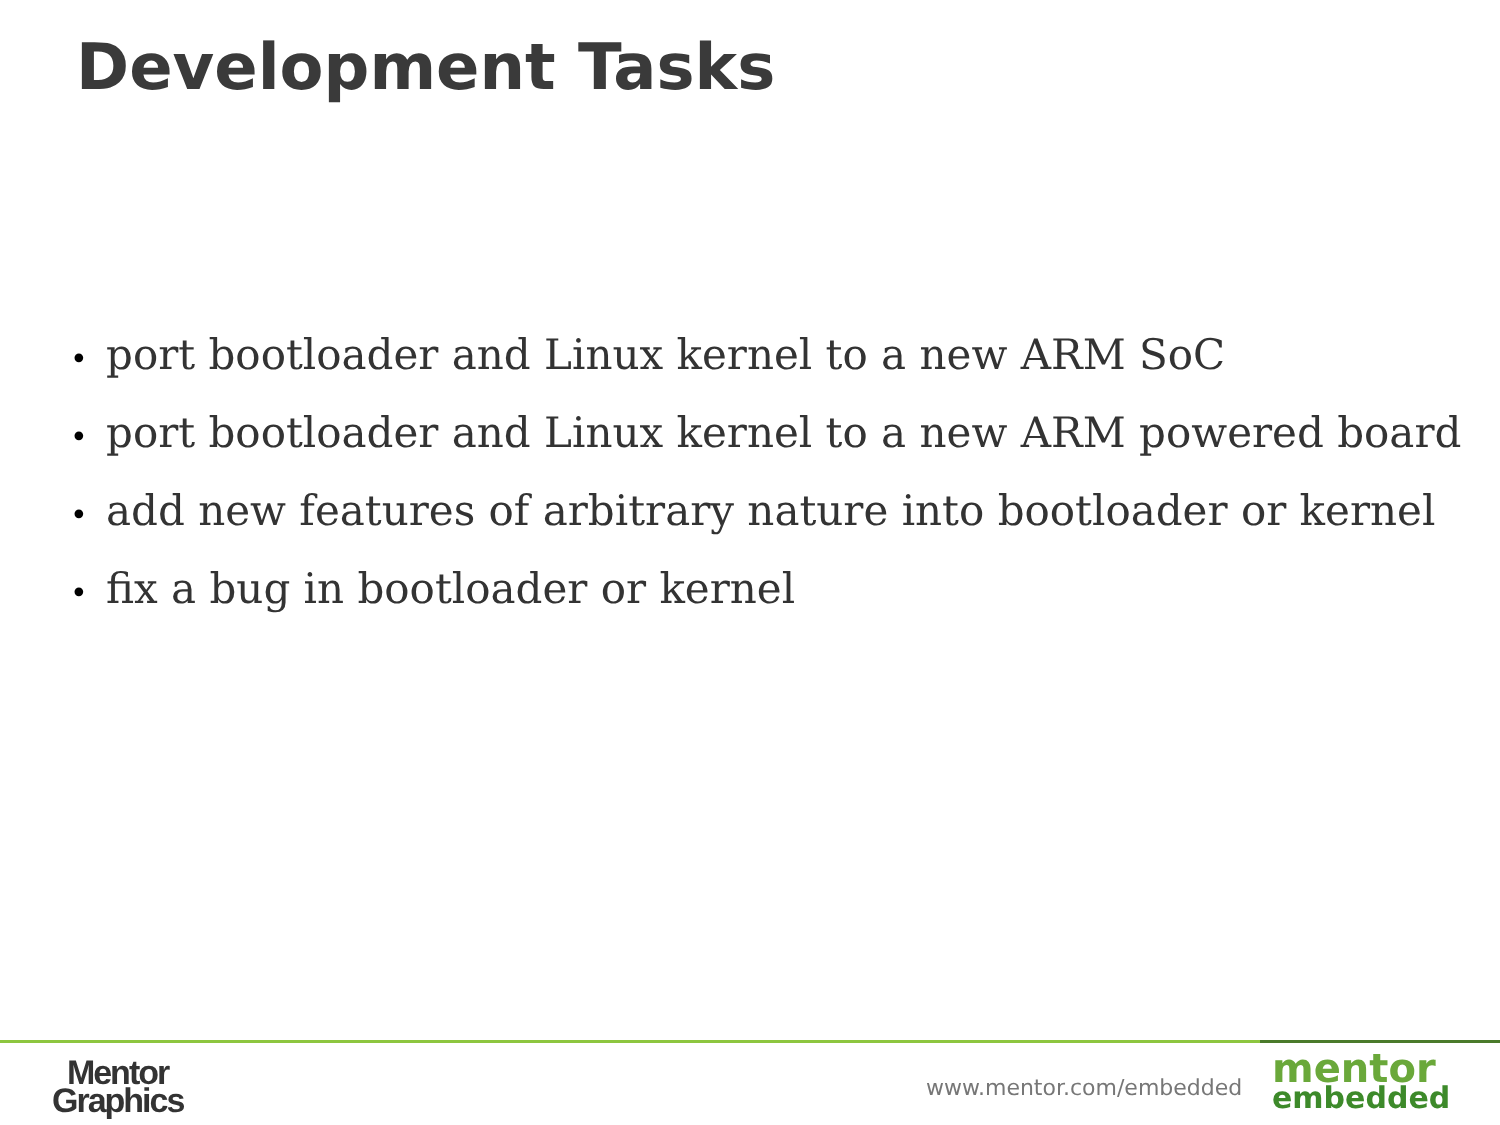Development Tasks
• port bootloader and Linux kernel to a new ARM SoC
• port bootloader and Linux kernel to a new ARM powered board
• add new features of arbitrary nature into bootloader or kernel
• fix a bug in bootloader or kernel
Mentor
Graphics
www.mentor.com/embedded
mentor
embedded